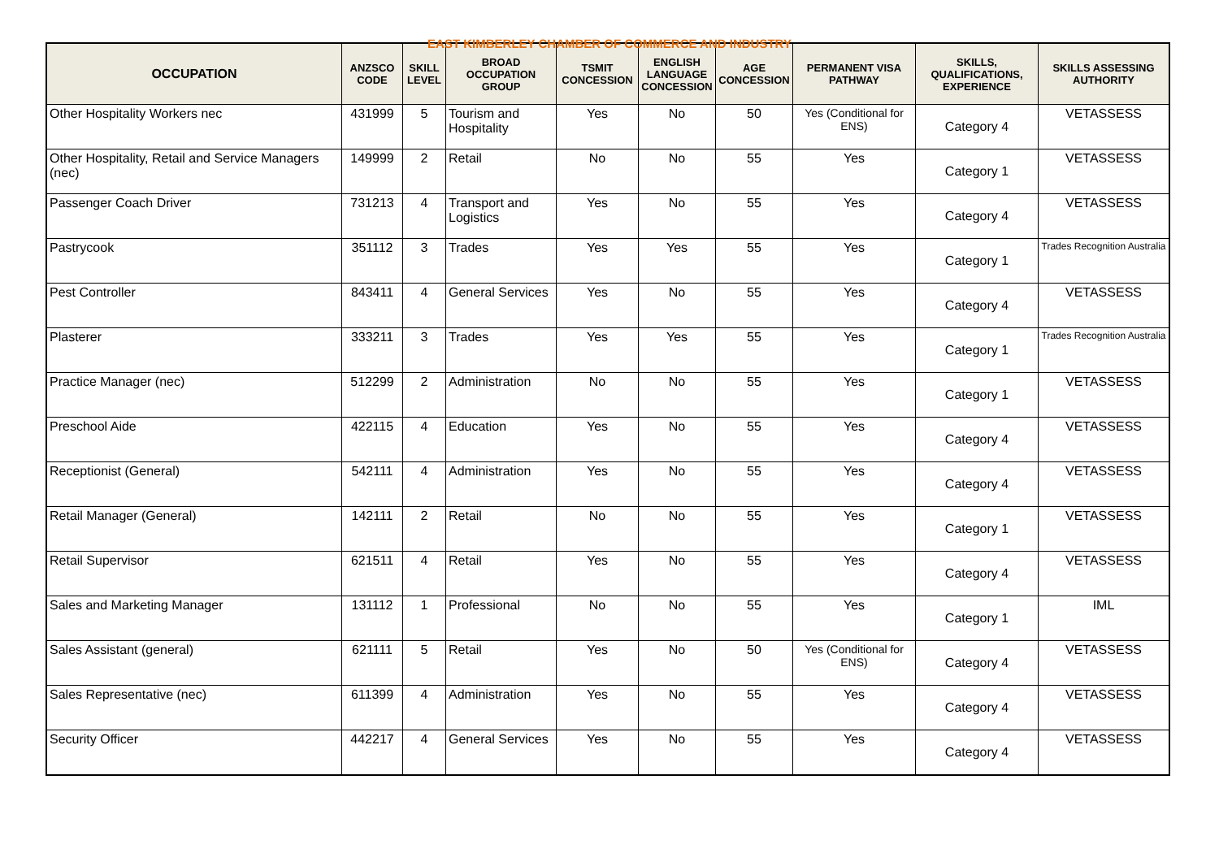EAST KIMBERLEY CHAMBER OF COMMERCE AND INDUSTRY
| OCCUPATION | ANZSCO CODE | SKILL LEVEL | BROAD OCCUPATION GROUP | TSMIT CONCESSION | ENGLISH LANGUAGE CONCESSION | AGE CONCESSION | PERMANENT VISA PATHWAY | SKILLS, QUALIFICATIONS, EXPERIENCE | SKILLS ASSESSING AUTHORITY |
| --- | --- | --- | --- | --- | --- | --- | --- | --- | --- |
| Other Hospitality Workers nec | 431999 | 5 | Tourism and Hospitality | Yes | No | 50 | Yes (Conditional for ENS) | Category 4 | VETASSESS |
| Other Hospitality, Retail and Service Managers (nec) | 149999 | 2 | Retail | No | No | 55 | Yes | Category 1 | VETASSESS |
| Passenger Coach Driver | 731213 | 4 | Transport and Logistics | Yes | No | 55 | Yes | Category 4 | VETASSESS |
| Pastrycook | 351112 | 3 | Trades | Yes | Yes | 55 | Yes | Category 1 | Trades Recognition Australia |
| Pest Controller | 843411 | 4 | General Services | Yes | No | 55 | Yes | Category 4 | VETASSESS |
| Plasterer | 333211 | 3 | Trades | Yes | Yes | 55 | Yes | Category 1 | Trades Recognition Australia |
| Practice Manager (nec) | 512299 | 2 | Administration | No | No | 55 | Yes | Category 1 | VETASSESS |
| Preschool Aide | 422115 | 4 | Education | Yes | No | 55 | Yes | Category 4 | VETASSESS |
| Receptionist (General) | 542111 | 4 | Administration | Yes | No | 55 | Yes | Category 4 | VETASSESS |
| Retail Manager (General) | 142111 | 2 | Retail | No | No | 55 | Yes | Category 1 | VETASSESS |
| Retail Supervisor | 621511 | 4 | Retail | Yes | No | 55 | Yes | Category 4 | VETASSESS |
| Sales and Marketing Manager | 131112 | 1 | Professional | No | No | 55 | Yes | Category 1 | IML |
| Sales Assistant (general) | 621111 | 5 | Retail | Yes | No | 50 | Yes (Conditional for ENS) | Category 4 | VETASSESS |
| Sales Representative (nec) | 611399 | 4 | Administration | Yes | No | 55 | Yes | Category 4 | VETASSESS |
| Security Officer | 442217 | 4 | General Services | Yes | No | 55 | Yes | Category 4 | VETASSESS |